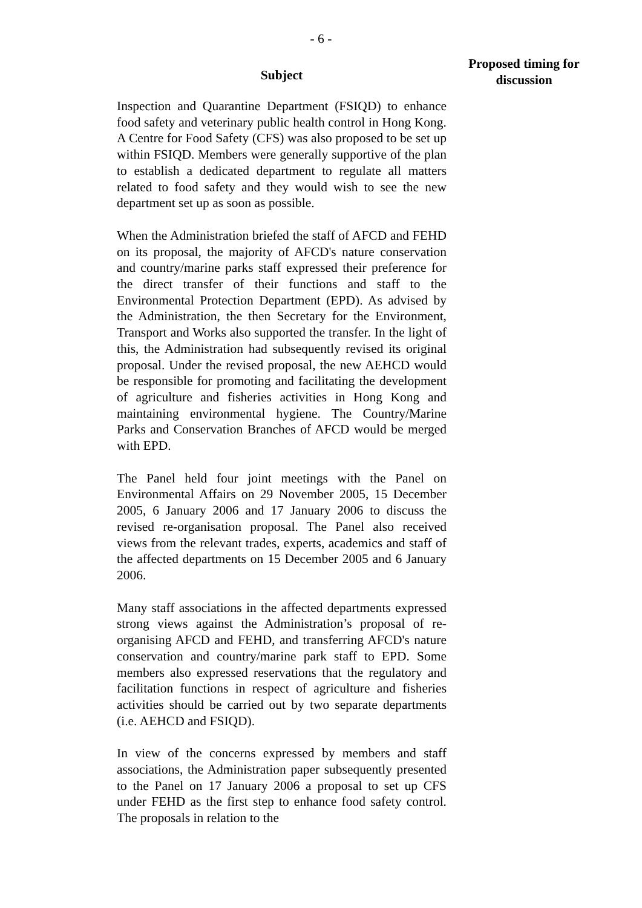- 6 -
Subject
Proposed timing for discussion
Inspection and Quarantine Department (FSIQD) to enhance food safety and veterinary public health control in Hong Kong. A Centre for Food Safety (CFS) was also proposed to be set up within FSIQD. Members were generally supportive of the plan to establish a dedicated department to regulate all matters related to food safety and they would wish to see the new department set up as soon as possible.
When the Administration briefed the staff of AFCD and FEHD on its proposal, the majority of AFCD's nature conservation and country/marine parks staff expressed their preference for the direct transfer of their functions and staff to the Environmental Protection Department (EPD). As advised by the Administration, the then Secretary for the Environment, Transport and Works also supported the transfer. In the light of this, the Administration had subsequently revised its original proposal. Under the revised proposal, the new AEHCD would be responsible for promoting and facilitating the development of agriculture and fisheries activities in Hong Kong and maintaining environmental hygiene. The Country/Marine Parks and Conservation Branches of AFCD would be merged with EPD.
The Panel held four joint meetings with the Panel on Environmental Affairs on 29 November 2005, 15 December 2005, 6 January 2006 and 17 January 2006 to discuss the revised re-organisation proposal. The Panel also received views from the relevant trades, experts, academics and staff of the affected departments on 15 December 2005 and 6 January 2006.
Many staff associations in the affected departments expressed strong views against the Administration’s proposal of re-organising AFCD and FEHD, and transferring AFCD's nature conservation and country/marine park staff to EPD. Some members also expressed reservations that the regulatory and facilitation functions in respect of agriculture and fisheries activities should be carried out by two separate departments (i.e. AEHCD and FSIQD).
In view of the concerns expressed by members and staff associations, the Administration paper subsequently presented to the Panel on 17 January 2006 a proposal to set up CFS under FEHD as the first step to enhance food safety control. The proposals in relation to the